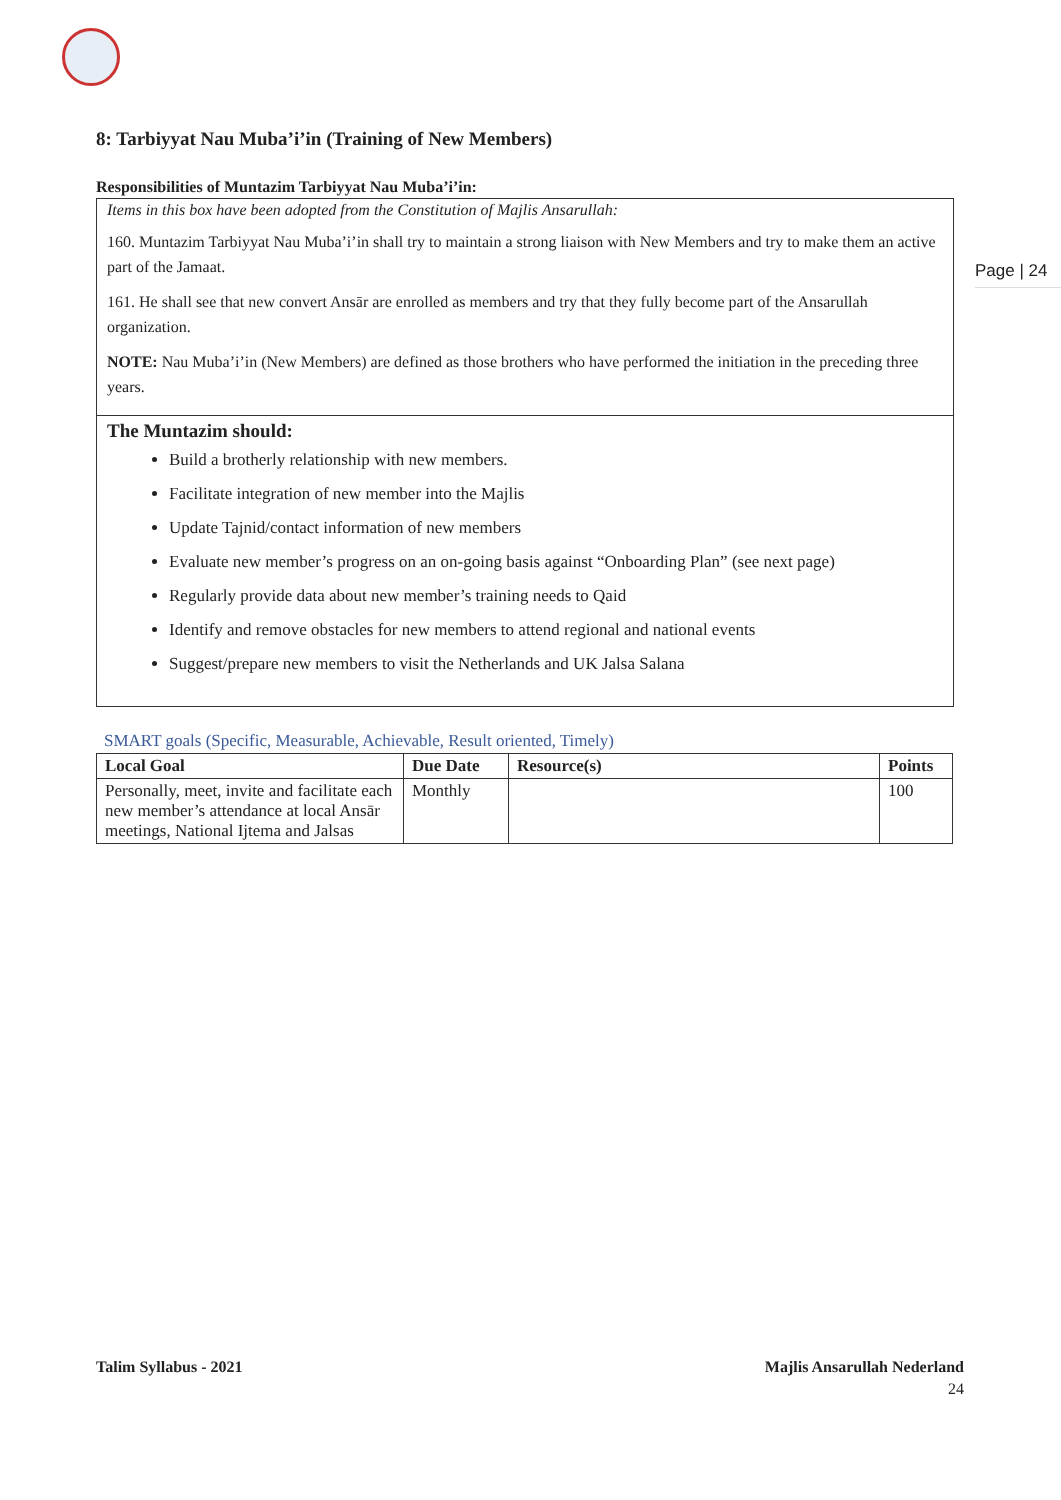Page | 24
8: Tarbiyyat Nau Muba’i’in (Training of New Members)
Responsibilities of Muntazim Tarbiyyat Nau Muba’i’in:
Items in this box have been adopted from the Constitution of Majlis Ansarullah:
160. Muntazim Tarbiyyat Nau Muba’i’in shall try to maintain a strong liaison with New Members and try to make them an active part of the Jamaat.
161. He shall see that new convert Ansār are enrolled as members and try that they fully become part of the Ansarullah organization.
NOTE: Nau Muba’i’in (New Members) are defined as those brothers who have performed the initiation in the preceding three years.
The Muntazim should:
Build a brotherly relationship with new members.
Facilitate integration of new member into the Majlis
Update Tajnid/contact information of new members
Evaluate new member’s progress on an on-going basis against “Onboarding Plan” (see next page)
Regularly provide data about new member’s training needs to Qaid
Identify and remove obstacles for new members to attend regional and national events
Suggest/prepare new members to visit the Netherlands and UK Jalsa Salana
SMART goals (Specific, Measurable, Achievable, Result oriented, Timely)
| Local Goal | Due Date | Resource(s) | Points |
| --- | --- | --- | --- |
| Personally, meet, invite and facilitate each new member’s attendance at local Ansār meetings, National Ijtema and Jalsas | Monthly | | 100 |
Talim Syllabus - 2021 Majlis Ansarullah Nederland
24